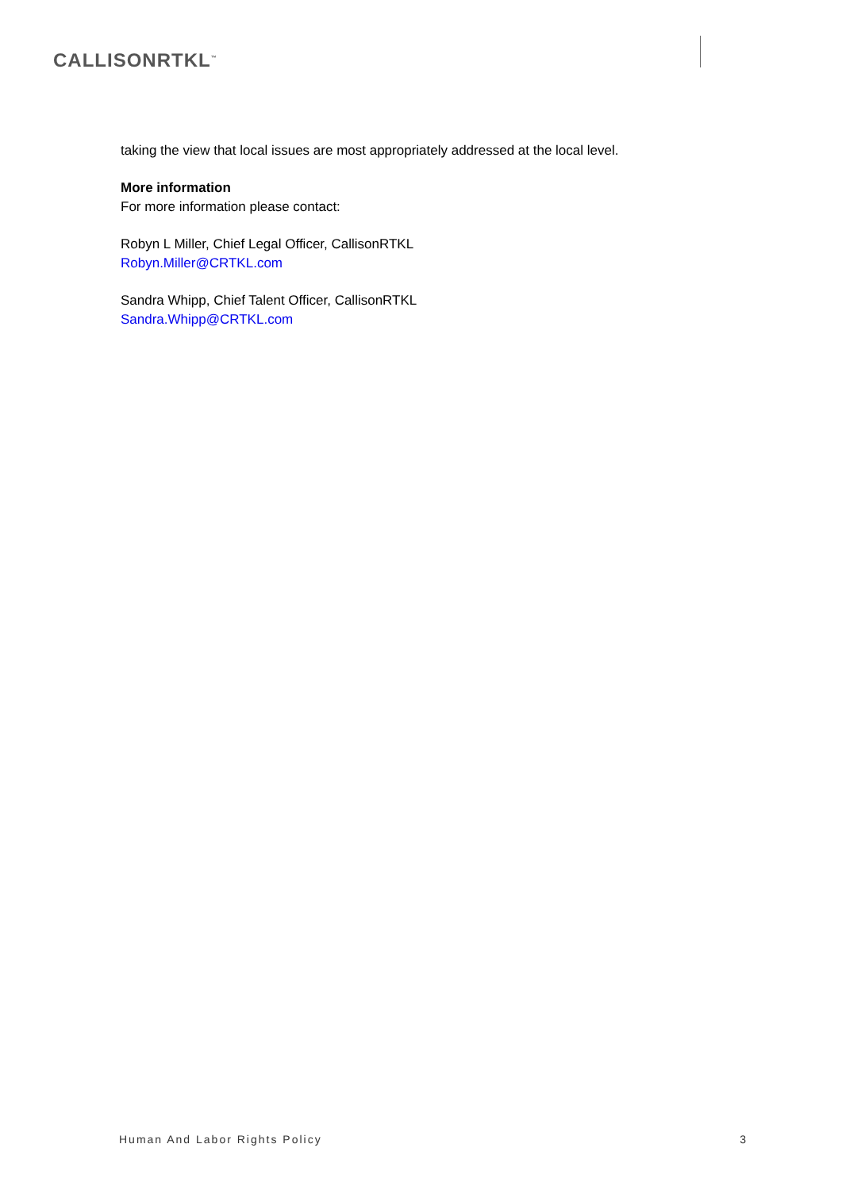CALLISONRTKL<sup>™</sup>
taking the view that local issues are most appropriately addressed at the local level.
More information
For more information please contact:
Robyn L Miller, Chief Legal Officer, CallisonRTKL
Robyn.Miller@CRTKL.com
Sandra Whipp, Chief Talent Officer, CallisonRTKL
Sandra.Whipp@CRTKL.com
Human And Labor Rights Policy 3